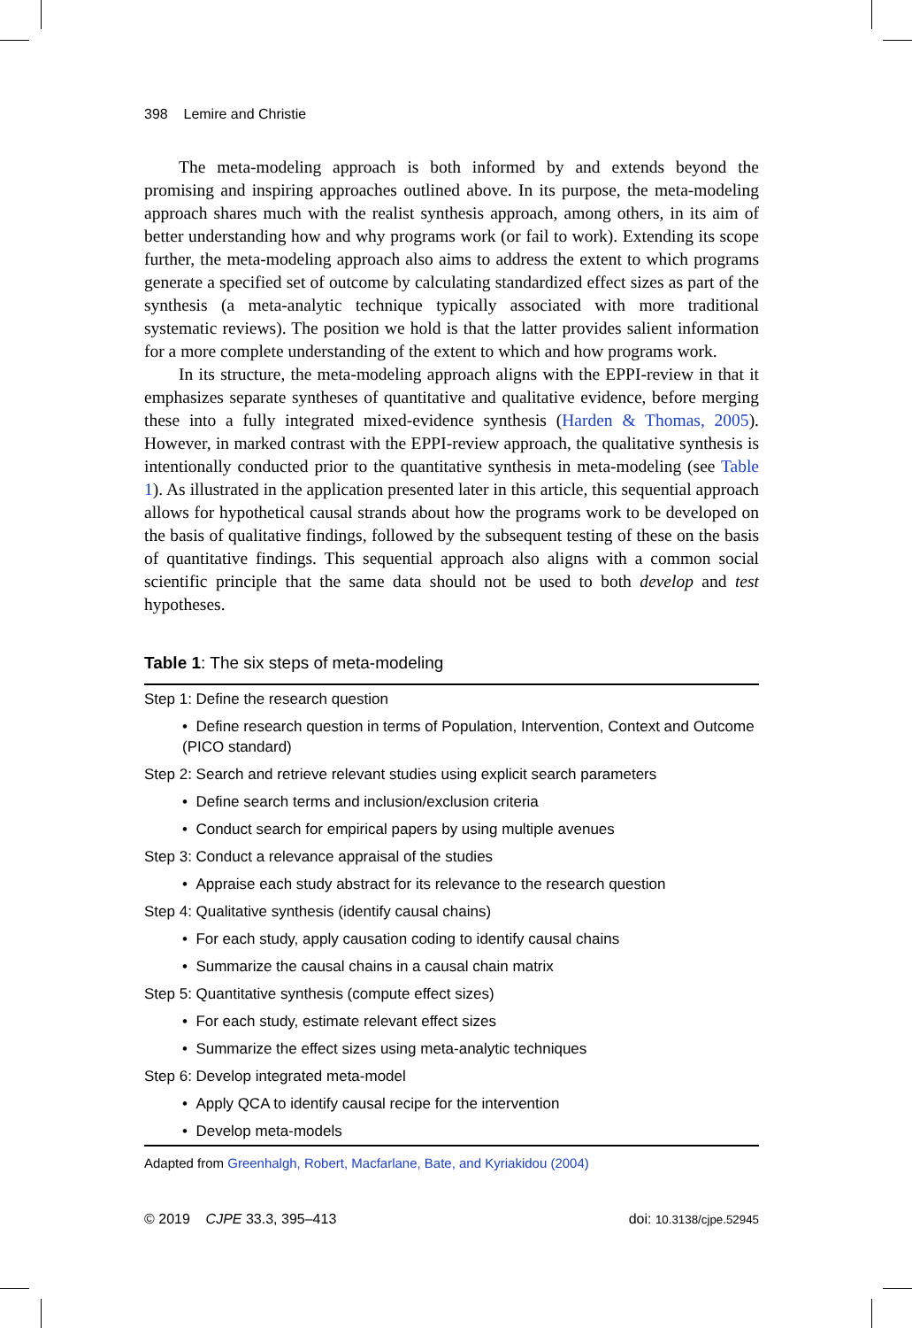398 Lemire and Christie
The meta-modeling approach is both informed by and extends beyond the promising and inspiring approaches outlined above. In its purpose, the meta-modeling approach shares much with the realist synthesis approach, among others, in its aim of better understanding how and why programs work (or fail to work). Extending its scope further, the meta-modeling approach also aims to address the extent to which programs generate a specified set of outcome by calculating standardized effect sizes as part of the synthesis (a meta-analytic technique typically associated with more traditional systematic reviews). The position we hold is that the latter provides salient information for a more complete understanding of the extent to which and how programs work.
In its structure, the meta-modeling approach aligns with the EPPI-review in that it emphasizes separate syntheses of quantitative and qualitative evidence, before merging these into a fully integrated mixed-evidence synthesis (Harden & Thomas, 2005). However, in marked contrast with the EPPI-review approach, the qualitative synthesis is intentionally conducted prior to the quantitative synthesis in meta-modeling (see Table 1). As illustrated in the application presented later in this article, this sequential approach allows for hypothetical causal strands about how the programs work to be developed on the basis of qualitative findings, followed by the subsequent testing of these on the basis of quantitative findings. This sequential approach also aligns with a common social scientific principle that the same data should not be used to both develop and test hypotheses.
Table 1: The six steps of meta-modeling
| Step 1: Define the research question |
| • Define research question in terms of Population, Intervention, Context and Outcome (PICO standard) |
| Step 2: Search and retrieve relevant studies using explicit search parameters |
| • Define search terms and inclusion/exclusion criteria |
| • Conduct search for empirical papers by using multiple avenues |
| Step 3: Conduct a relevance appraisal of the studies |
| • Appraise each study abstract for its relevance to the research question |
| Step 4: Qualitative synthesis (identify causal chains) |
| • For each study, apply causation coding to identify causal chains |
| • Summarize the causal chains in a causal chain matrix |
| Step 5: Quantitative synthesis (compute effect sizes) |
| • For each study, estimate relevant effect sizes |
| • Summarize the effect sizes using meta-analytic techniques |
| Step 6: Develop integrated meta-model |
| • Apply QCA to identify causal recipe for the intervention |
| • Develop meta-models |
Adapted from Greenhalgh, Robert, Macfarlane, Bate, and Kyriakidou (2004)
© 2019 CJPE 33.3, 395–413 doi: 10.3138/cjpe.52945